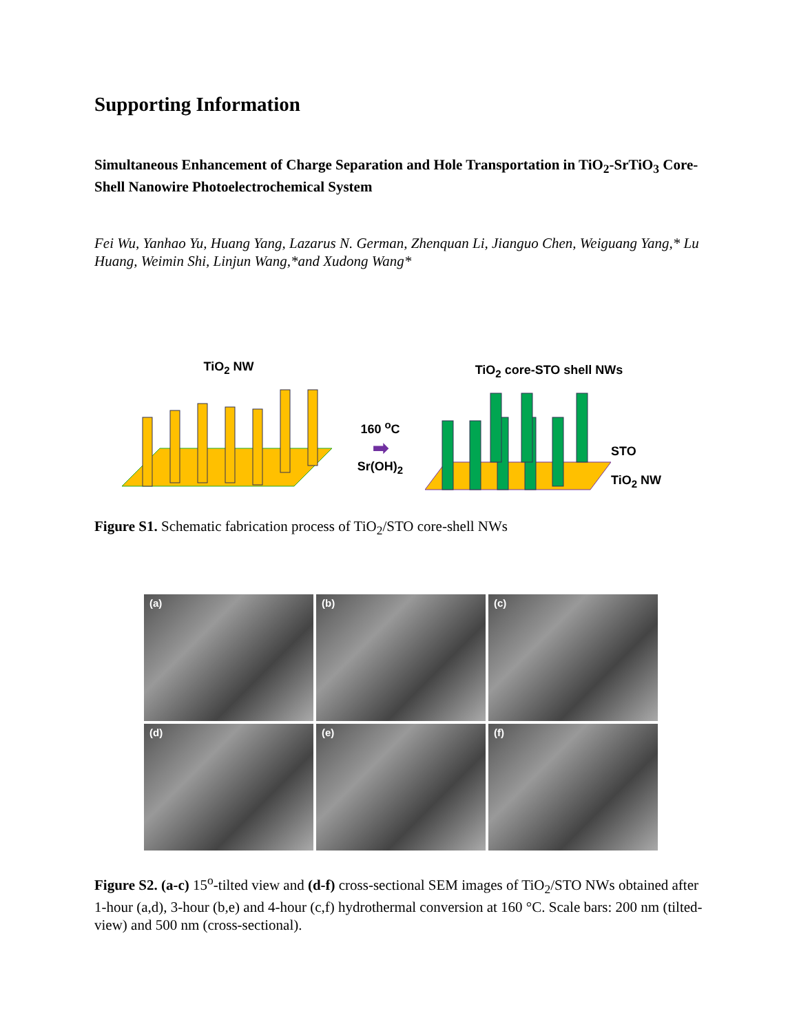Supporting Information
Simultaneous Enhancement of Charge Separation and Hole Transportation in TiO<sub>2</sub>-SrTiO<sub>3</sub> Core-Shell Nanowire Photoelectrochemical System
Fei Wu, Yanhao Yu, Huang Yang, Lazarus N. German, Zhenquan Li, Jianguo Chen, Weiguang Yang,* Lu Huang, Weimin Shi, Linjun Wang,*and Xudong Wang*
TiO<sub>2</sub> NW
160 <sup>o</sup>C
➡
Sr(OH)<sub>2</sub>
TiO<sub>2</sub> core-STO shell NWs
STO
TiO<sub>2</sub> NW
Figure S1. Schematic fabrication process of TiO<sub>2</sub>/STO core-shell NWs
(a)
(b)
(c)
(d)
(e)
(f)
Figure S2. (a-c) 15<sup>o</sup>-tilted view and (d-f) cross-sectional SEM images of TiO<sub>2</sub>/STO NWs obtained after 1-hour (a,d), 3-hour (b,e) and 4-hour (c,f) hydrothermal conversion at 160 °C. Scale bars: 200 nm (tilted-view) and 500 nm (cross-sectional).